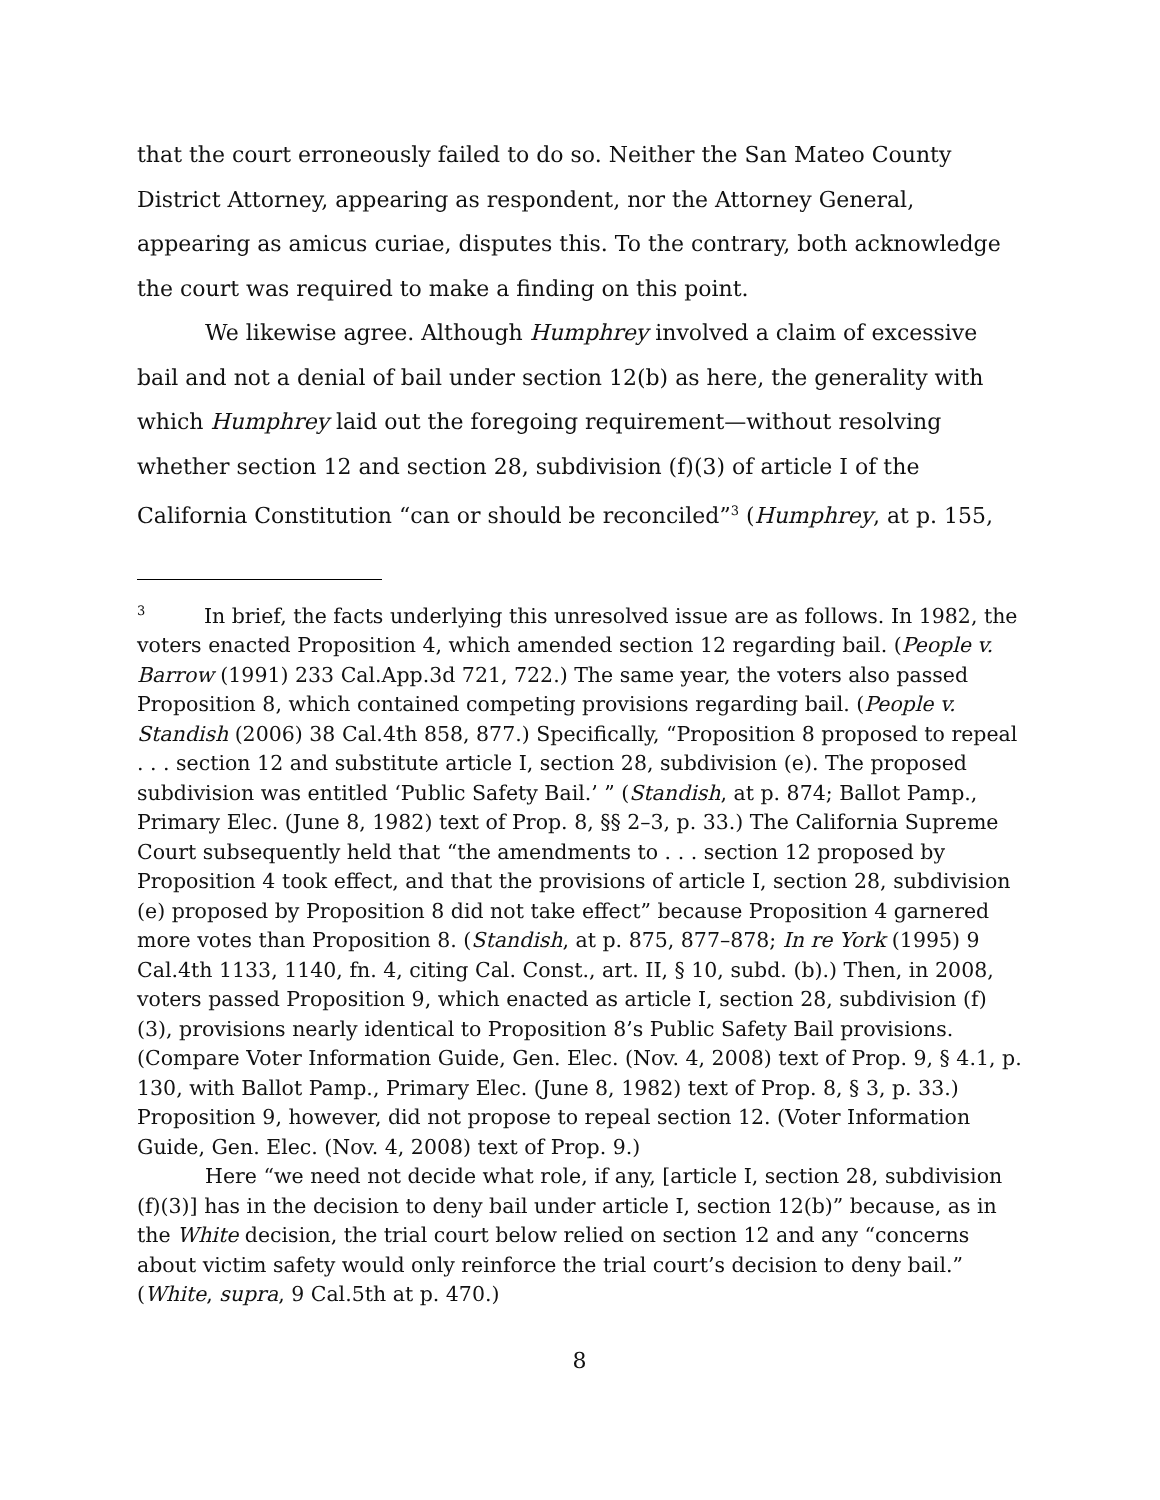that the court erroneously failed to do so. Neither the San Mateo County District Attorney, appearing as respondent, nor the Attorney General, appearing as amicus curiae, disputes this. To the contrary, both acknowledge the court was required to make a finding on this point.
We likewise agree. Although Humphrey involved a claim of excessive bail and not a denial of bail under section 12(b) as here, the generality with which Humphrey laid out the foregoing requirement—without resolving whether section 12 and section 28, subdivision (f)(3) of article I of the California Constitution “can or should be reconciled”<sup>3</sup> (Humphrey, at p. 155,
<sup>3</sup> In brief, the facts underlying this unresolved issue are as follows. In 1982, the voters enacted Proposition 4, which amended section 12 regarding bail. (People v. Barrow (1991) 233 Cal.App.3d 721, 722.) The same year, the voters also passed Proposition 8, which contained competing provisions regarding bail. (People v. Standish (2006) 38 Cal.4th 858, 877.) Specifically, “Proposition 8 proposed to repeal . . . section 12 and substitute article I, section 28, subdivision (e). The proposed subdivision was entitled ‘Public Safety Bail.’ ” (Standish, at p. 874; Ballot Pamp., Primary Elec. (June 8, 1982) text of Prop. 8, §§ 2–3, p. 33.) The California Supreme Court subsequently held that “the amendments to . . . section 12 proposed by Proposition 4 took effect, and that the provisions of article I, section 28, subdivision (e) proposed by Proposition 8 did not take effect” because Proposition 4 garnered more votes than Proposition 8. (Standish, at p. 875, 877–878; In re York (1995) 9 Cal.4th 1133, 1140, fn. 4, citing Cal. Const., art. II, § 10, subd. (b).) Then, in 2008, voters passed Proposition 9, which enacted as article I, section 28, subdivision (f)(3), provisions nearly identical to Proposition 8’s Public Safety Bail provisions. (Compare Voter Information Guide, Gen. Elec. (Nov. 4, 2008) text of Prop. 9, § 4.1, p. 130, with Ballot Pamp., Primary Elec. (June 8, 1982) text of Prop. 8, § 3, p. 33.) Proposition 9, however, did not propose to repeal section 12. (Voter Information Guide, Gen. Elec. (Nov. 4, 2008) text of Prop. 9.)
Here “we need not decide what role, if any, [article I, section 28, subdivision (f)(3)] has in the decision to deny bail under article I, section 12(b)” because, as in the White decision, the trial court below relied on section 12 and any “concerns about victim safety would only reinforce the trial court’s decision to deny bail.” (White, supra, 9 Cal.5th at p. 470.)
8